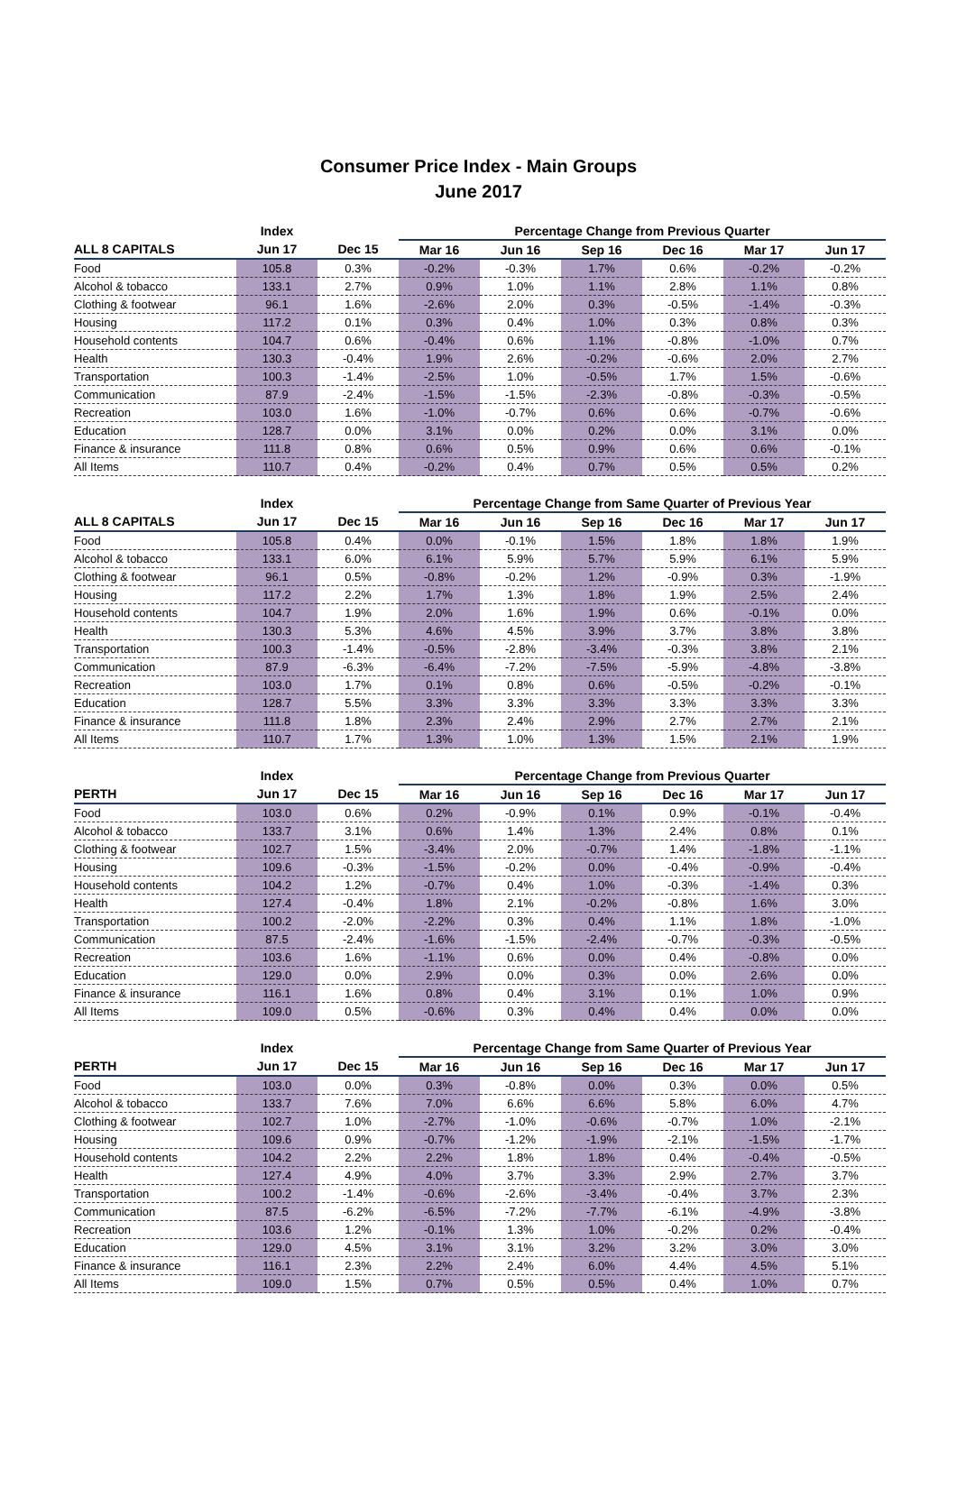Consumer Price Index - Main Groups
June 2017
| | Index | | Percentage Change from Previous Quarter | | | | | |
| --- | --- | --- | --- | --- | --- | --- | --- | --- |
| ALL 8 CAPITALS | Jun 17 | Dec 15 | Mar 16 | Jun 16 | Sep 16 | Dec 16 | Mar 17 | Jun 17 |
| Food | 105.8 | 0.3% | -0.2% | -0.3% | 1.7% | 0.6% | -0.2% | -0.2% |
| Alcohol & tobacco | 133.1 | 2.7% | 0.9% | 1.0% | 1.1% | 2.8% | 1.1% | 0.8% |
| Clothing & footwear | 96.1 | 1.6% | -2.6% | 2.0% | 0.3% | -0.5% | -1.4% | -0.3% |
| Housing | 117.2 | 0.1% | 0.3% | 0.4% | 1.0% | 0.3% | 0.8% | 0.3% |
| Household contents | 104.7 | 0.6% | -0.4% | 0.6% | 1.1% | -0.8% | -1.0% | 0.7% |
| Health | 130.3 | -0.4% | 1.9% | 2.6% | -0.2% | -0.6% | 2.0% | 2.7% |
| Transportation | 100.3 | -1.4% | -2.5% | 1.0% | -0.5% | 1.7% | 1.5% | -0.6% |
| Communication | 87.9 | -2.4% | -1.5% | -1.5% | -2.3% | -0.8% | -0.3% | -0.5% |
| Recreation | 103.0 | 1.6% | -1.0% | -0.7% | 0.6% | 0.6% | -0.7% | -0.6% |
| Education | 128.7 | 0.0% | 3.1% | 0.0% | 0.2% | 0.0% | 3.1% | 0.0% |
| Finance & insurance | 111.8 | 0.8% | 0.6% | 0.5% | 0.9% | 0.6% | 0.6% | -0.1% |
| All Items | 110.7 | 0.4% | -0.2% | 0.4% | 0.7% | 0.5% | 0.5% | 0.2% |
| | Index | | Percentage Change from Same Quarter of Previous Year | | | | | |
| --- | --- | --- | --- | --- | --- | --- | --- | --- |
| ALL 8 CAPITALS | Jun 17 | Dec 15 | Mar 16 | Jun 16 | Sep 16 | Dec 16 | Mar 17 | Jun 17 |
| Food | 105.8 | 0.4% | 0.0% | -0.1% | 1.5% | 1.8% | 1.8% | 1.9% |
| Alcohol & tobacco | 133.1 | 6.0% | 6.1% | 5.9% | 5.7% | 5.9% | 6.1% | 5.9% |
| Clothing & footwear | 96.1 | 0.5% | -0.8% | -0.2% | 1.2% | -0.9% | 0.3% | -1.9% |
| Housing | 117.2 | 2.2% | 1.7% | 1.3% | 1.8% | 1.9% | 2.5% | 2.4% |
| Household contents | 104.7 | 1.9% | 2.0% | 1.6% | 1.9% | 0.6% | -0.1% | 0.0% |
| Health | 130.3 | 5.3% | 4.6% | 4.5% | 3.9% | 3.7% | 3.8% | 3.8% |
| Transportation | 100.3 | -1.4% | -0.5% | -2.8% | -3.4% | -0.3% | 3.8% | 2.1% |
| Communication | 87.9 | -6.3% | -6.4% | -7.2% | -7.5% | -5.9% | -4.8% | -3.8% |
| Recreation | 103.0 | 1.7% | 0.1% | 0.8% | 0.6% | -0.5% | -0.2% | -0.1% |
| Education | 128.7 | 5.5% | 3.3% | 3.3% | 3.3% | 3.3% | 3.3% | 3.3% |
| Finance & insurance | 111.8 | 1.8% | 2.3% | 2.4% | 2.9% | 2.7% | 2.7% | 2.1% |
| All Items | 110.7 | 1.7% | 1.3% | 1.0% | 1.3% | 1.5% | 2.1% | 1.9% |
| | Index | | Percentage Change from Previous Quarter | | | | | |
| --- | --- | --- | --- | --- | --- | --- | --- | --- |
| PERTH | Jun 17 | Dec 15 | Mar 16 | Jun 16 | Sep 16 | Dec 16 | Mar 17 | Jun 17 |
| Food | 103.0 | 0.6% | 0.2% | -0.9% | 0.1% | 0.9% | -0.1% | -0.4% |
| Alcohol & tobacco | 133.7 | 3.1% | 0.6% | 1.4% | 1.3% | 2.4% | 0.8% | 0.1% |
| Clothing & footwear | 102.7 | 1.5% | -3.4% | 2.0% | -0.7% | 1.4% | -1.8% | -1.1% |
| Housing | 109.6 | -0.3% | -1.5% | -0.2% | 0.0% | -0.4% | -0.9% | -0.4% |
| Household contents | 104.2 | 1.2% | -0.7% | 0.4% | 1.0% | -0.3% | -1.4% | 0.3% |
| Health | 127.4 | -0.4% | 1.8% | 2.1% | -0.2% | -0.8% | 1.6% | 3.0% |
| Transportation | 100.2 | -2.0% | -2.2% | 0.3% | 0.4% | 1.1% | 1.8% | -1.0% |
| Communication | 87.5 | -2.4% | -1.6% | -1.5% | -2.4% | -0.7% | -0.3% | -0.5% |
| Recreation | 103.6 | 1.6% | -1.1% | 0.6% | 0.0% | 0.4% | -0.8% | 0.0% |
| Education | 129.0 | 0.0% | 2.9% | 0.0% | 0.3% | 0.0% | 2.6% | 0.0% |
| Finance & insurance | 116.1 | 1.6% | 0.8% | 0.4% | 3.1% | 0.1% | 1.0% | 0.9% |
| All Items | 109.0 | 0.5% | -0.6% | 0.3% | 0.4% | 0.4% | 0.0% | 0.0% |
| | Index | | Percentage Change from Same Quarter of Previous Year | | | | | |
| --- | --- | --- | --- | --- | --- | --- | --- | --- |
| PERTH | Jun 17 | Dec 15 | Mar 16 | Jun 16 | Sep 16 | Dec 16 | Mar 17 | Jun 17 |
| Food | 103.0 | 0.0% | 0.3% | -0.8% | 0.0% | 0.3% | 0.0% | 0.5% |
| Alcohol & tobacco | 133.7 | 7.6% | 7.0% | 6.6% | 6.6% | 5.8% | 6.0% | 4.7% |
| Clothing & footwear | 102.7 | 1.0% | -2.7% | -1.0% | -0.6% | -0.7% | 1.0% | -2.1% |
| Housing | 109.6 | 0.9% | -0.7% | -1.2% | -1.9% | -2.1% | -1.5% | -1.7% |
| Household contents | 104.2 | 2.2% | 2.2% | 1.8% | 1.8% | 0.4% | -0.4% | -0.5% |
| Health | 127.4 | 4.9% | 4.0% | 3.7% | 3.3% | 2.9% | 2.7% | 3.7% |
| Transportation | 100.2 | -1.4% | -0.6% | -2.6% | -3.4% | -0.4% | 3.7% | 2.3% |
| Communication | 87.5 | -6.2% | -6.5% | -7.2% | -7.7% | -6.1% | -4.9% | -3.8% |
| Recreation | 103.6 | 1.2% | -0.1% | 1.3% | 1.0% | -0.2% | 0.2% | -0.4% |
| Education | 129.0 | 4.5% | 3.1% | 3.1% | 3.2% | 3.2% | 3.0% | 3.0% |
| Finance & insurance | 116.1 | 2.3% | 2.2% | 2.4% | 6.0% | 4.4% | 4.5% | 5.1% |
| All Items | 109.0 | 1.5% | 0.7% | 0.5% | 0.5% | 0.4% | 1.0% | 0.7% |